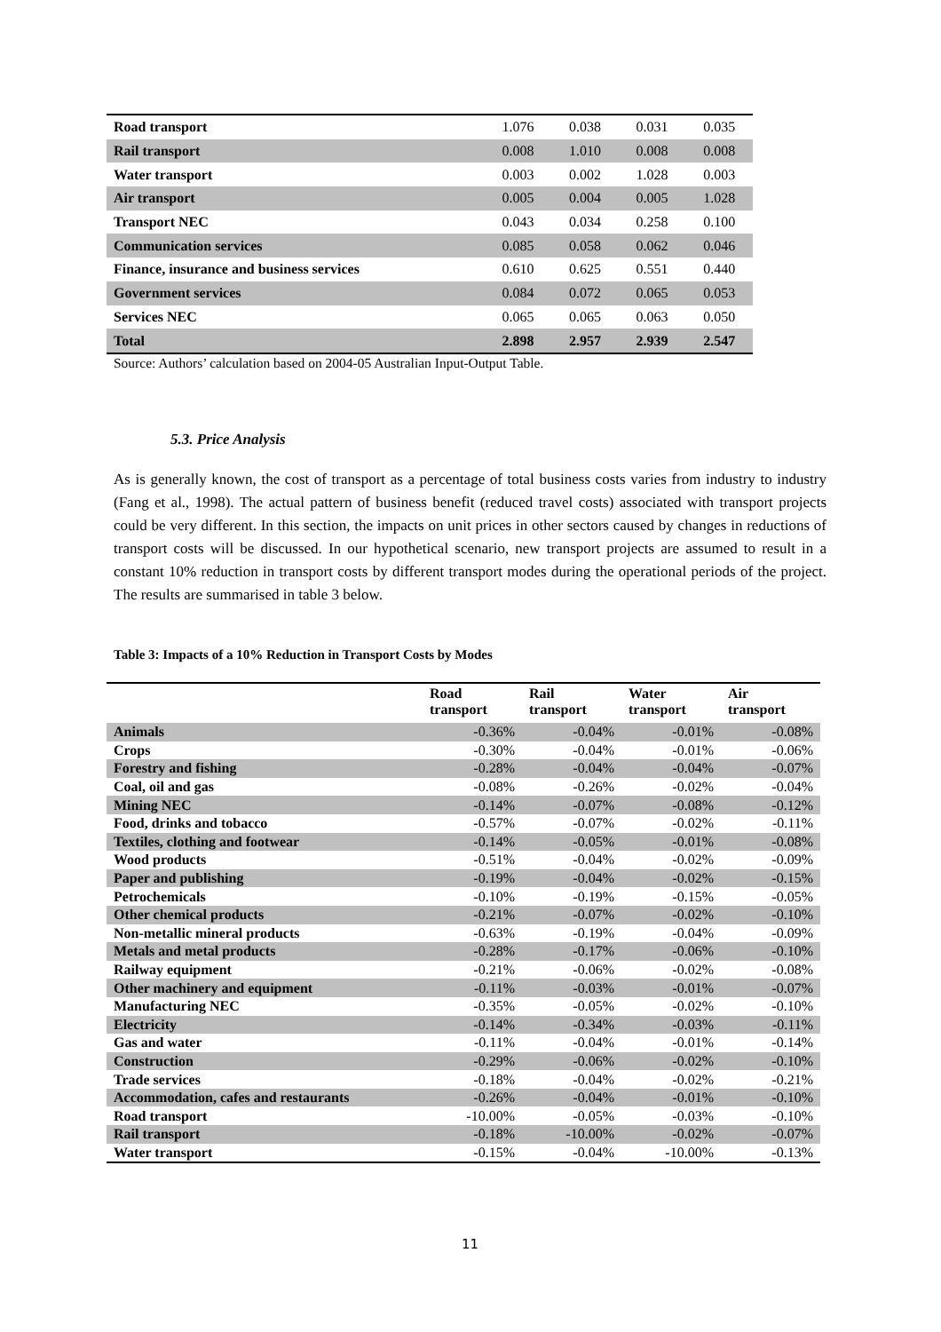| Road transport | 1.076 | 0.038 | 0.031 | 0.035 |
| Rail transport | 0.008 | 1.010 | 0.008 | 0.008 |
| Water transport | 0.003 | 0.002 | 1.028 | 0.003 |
| Air transport | 0.005 | 0.004 | 0.005 | 1.028 |
| Transport NEC | 0.043 | 0.034 | 0.258 | 0.100 |
| Communication services | 0.085 | 0.058 | 0.062 | 0.046 |
| Finance, insurance and business services | 0.610 | 0.625 | 0.551 | 0.440 |
| Government services | 0.084 | 0.072 | 0.065 | 0.053 |
| Services NEC | 0.065 | 0.065 | 0.063 | 0.050 |
| Total | 2.898 | 2.957 | 2.939 | 2.547 |
Source: Authors’ calculation based on 2004-05 Australian Input-Output Table.
5.3. Price Analysis
As is generally known, the cost of transport as a percentage of total business costs varies from industry to industry (Fang et al., 1998). The actual pattern of business benefit (reduced travel costs) associated with transport projects could be very different. In this section, the impacts on unit prices in other sectors caused by changes in reductions of transport costs will be discussed. In our hypothetical scenario, new transport projects are assumed to result in a constant 10% reduction in transport costs by different transport modes during the operational periods of the project. The results are summarised in table 3 below.
Table 3: Impacts of a 10% Reduction in Transport Costs by Modes
| | Road transport | Rail transport | Water transport | Air transport |
| --- | --- | --- | --- | --- |
| Animals | -0.36% | -0.04% | -0.01% | -0.08% |
| Crops | -0.30% | -0.04% | -0.01% | -0.06% |
| Forestry and fishing | -0.28% | -0.04% | -0.04% | -0.07% |
| Coal, oil and gas | -0.08% | -0.26% | -0.02% | -0.04% |
| Mining NEC | -0.14% | -0.07% | -0.08% | -0.12% |
| Food, drinks and tobacco | -0.57% | -0.07% | -0.02% | -0.11% |
| Textiles, clothing and footwear | -0.14% | -0.05% | -0.01% | -0.08% |
| Wood products | -0.51% | -0.04% | -0.02% | -0.09% |
| Paper and publishing | -0.19% | -0.04% | -0.02% | -0.15% |
| Petrochemicals | -0.10% | -0.19% | -0.15% | -0.05% |
| Other chemical products | -0.21% | -0.07% | -0.02% | -0.10% |
| Non-metallic mineral products | -0.63% | -0.19% | -0.04% | -0.09% |
| Metals and metal products | -0.28% | -0.17% | -0.06% | -0.10% |
| Railway equipment | -0.21% | -0.06% | -0.02% | -0.08% |
| Other machinery and equipment | -0.11% | -0.03% | -0.01% | -0.07% |
| Manufacturing NEC | -0.35% | -0.05% | -0.02% | -0.10% |
| Electricity | -0.14% | -0.34% | -0.03% | -0.11% |
| Gas and water | -0.11% | -0.04% | -0.01% | -0.14% |
| Construction | -0.29% | -0.06% | -0.02% | -0.10% |
| Trade services | -0.18% | -0.04% | -0.02% | -0.21% |
| Accommodation, cafes and restaurants | -0.26% | -0.04% | -0.01% | -0.10% |
| Road transport | -10.00% | -0.05% | -0.03% | -0.10% |
| Rail transport | -0.18% | -10.00% | -0.02% | -0.07% |
| Water transport | -0.15% | -0.04% | -10.00% | -0.13% |
11